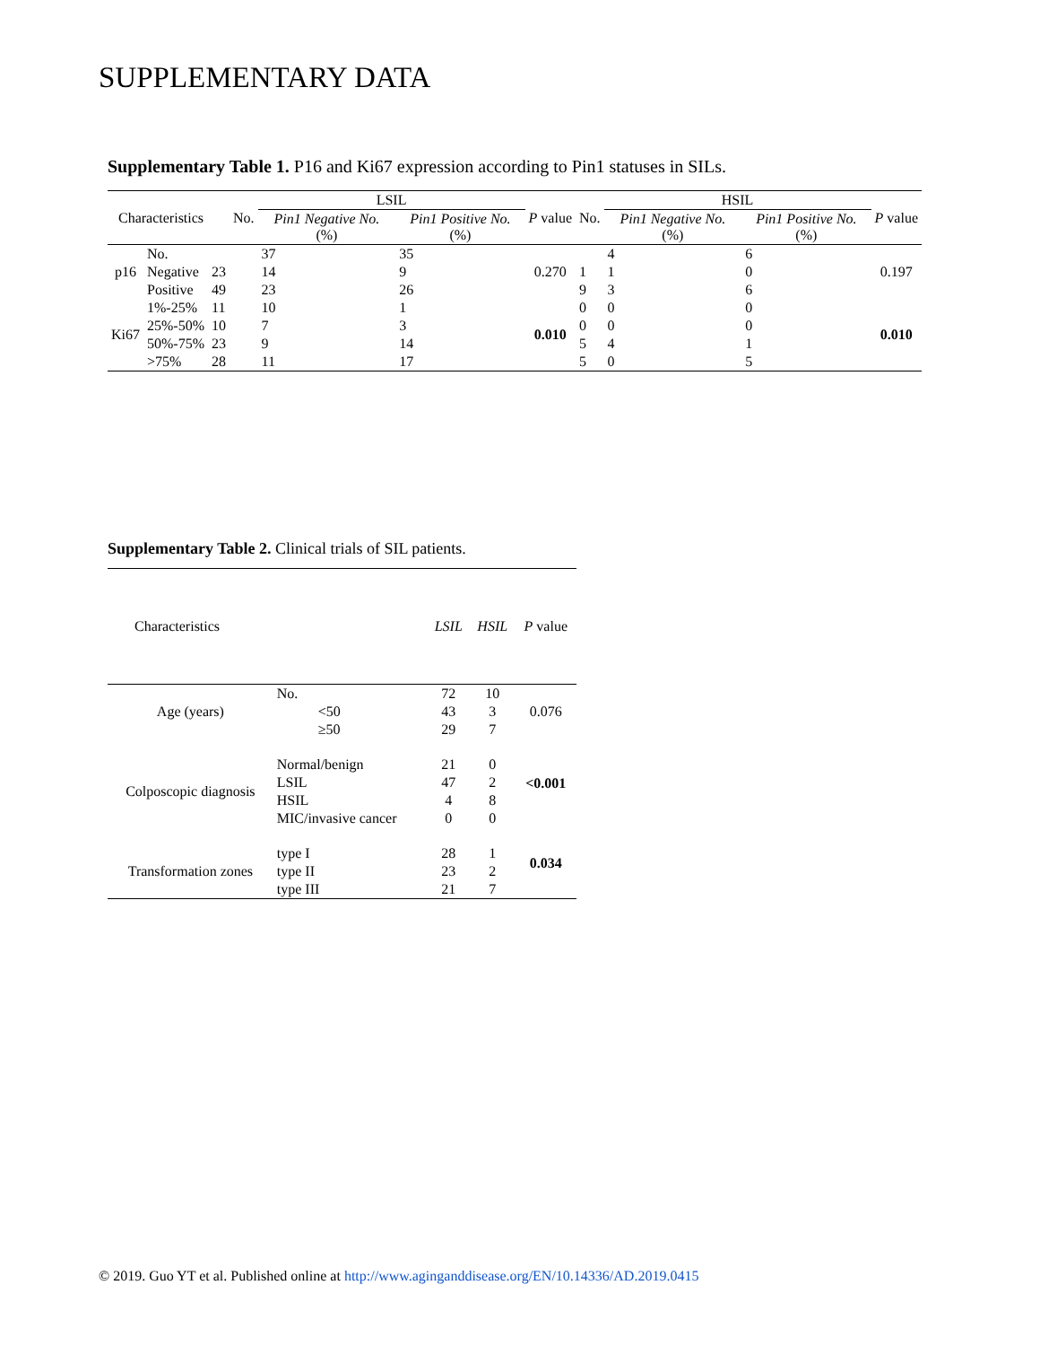SUPPLEMENTARY DATA
Supplementary Table 1. P16 and Ki67 expression according to Pin1 statuses in SILs.
| Characteristics | | | No. | LSIL | | P value | No. | HSIL | | P value |
| --- | --- | --- | --- | --- | --- | --- | --- | --- | --- | --- |
| | | | | Pin1 Negative No. (%) | Pin1 Positive No. (%) | | | Pin1 Negative No. (%) | Pin1 Positive No. (%) | |
| p16 | No. | | | 37 | 35 | 0.270 | | 4 | 6 | 0.197 |
| | Negative | 23 | | 14 | 9 | | 1 | 1 | 0 | |
| | Positive | 49 | | 23 | 26 | | 9 | 3 | 6 | |
| Ki67 | 1%-25% | 11 | | 10 | 1 | 0.010 | 0 | 0 | 0 | 0.010 |
| | 25%-50% | 10 | | 7 | 3 | | 0 | 0 | 0 | |
| | 50%-75% | 23 | | 9 | 14 | | 5 | 4 | 1 | |
| | >75% | 28 | | 11 | 17 | | 5 | 0 | 5 | |
Supplementary Table 2. Clinical trials of SIL patients.
| Characteristics | | LSIL | HSIL | P value |
| --- | --- | --- | --- | --- |
| Age (years) | No. | 72 | 10 | 0.076 |
| | <50 | 43 | 3 | |
| | ≥50 | 29 | 7 | |
| Colposcopic diagnosis | Normal/benign | 21 | 0 | <0.001 |
| | LSIL | 47 | 2 | |
| | HSIL | 4 | 8 | |
| | MIC/invasive cancer | 0 | 0 | |
| Transformation zones | type I | 28 | 1 | 0.034 |
| | type II | 23 | 2 | |
| | type III | 21 | 7 | |
© 2019. Guo YT et al. Published online at http://www.aginganddisease.org/EN/10.14336/AD.2019.0415